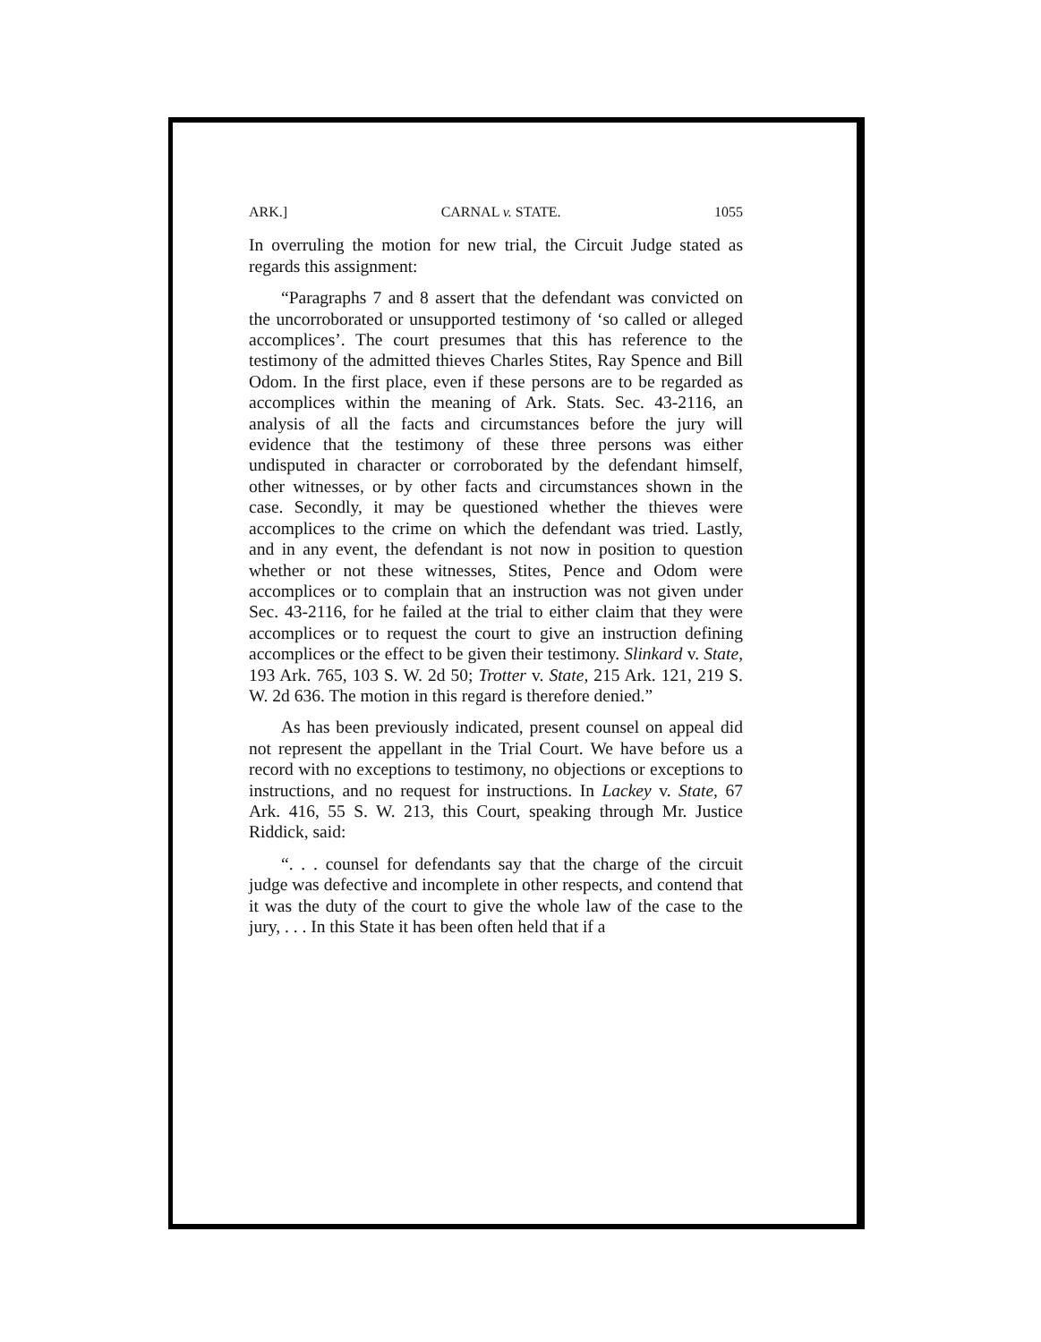ARK.] CARNAL v. STATE. 1055
In overruling the motion for new trial, the Circuit Judge stated as regards this assignment:
“Paragraphs 7 and 8 assert that the defendant was convicted on the uncorroborated or unsupported testimony of ‘so called or alleged accomplices’. The court presumes that this has reference to the testimony of the admitted thieves Charles Stites, Ray Spence and Bill Odom. In the first place, even if these persons are to be regarded as accomplices within the meaning of Ark. Stats. Sec. 43-2116, an analysis of all the facts and circumstances before the jury will evidence that the testimony of these three persons was either undisputed in character or corroborated by the defendant himself, other witnesses, or by other facts and circumstances shown in the case. Secondly, it may be questioned whether the thieves were accomplices to the crime on which the defendant was tried. Lastly, and in any event, the defendant is not now in position to question whether or not these witnesses, Stites, Pence and Odom were accomplices or to complain that an instruction was not given under Sec. 43-2116, for he failed at the trial to either claim that they were accomplices or to request the court to give an instruction defining accomplices or the effect to be given their testimony. Slinkard v. State, 193 Ark. 765, 103 S. W. 2d 50; Trotter v. State, 215 Ark. 121, 219 S. W. 2d 636. The motion in this regard is therefore denied.”
As has been previously indicated, present counsel on appeal did not represent the appellant in the Trial Court. We have before us a record with no exceptions to testimony, no objections or exceptions to instructions, and no request for instructions. In Lackey v. State, 67 Ark. 416, 55 S. W. 213, this Court, speaking through Mr. Justice Riddick, said:
“. . . counsel for defendants say that the charge of the circuit judge was defective and incomplete in other respects, and contend that it was the duty of the court to give the whole law of the case to the jury, . . . In this State it has been often held that if a